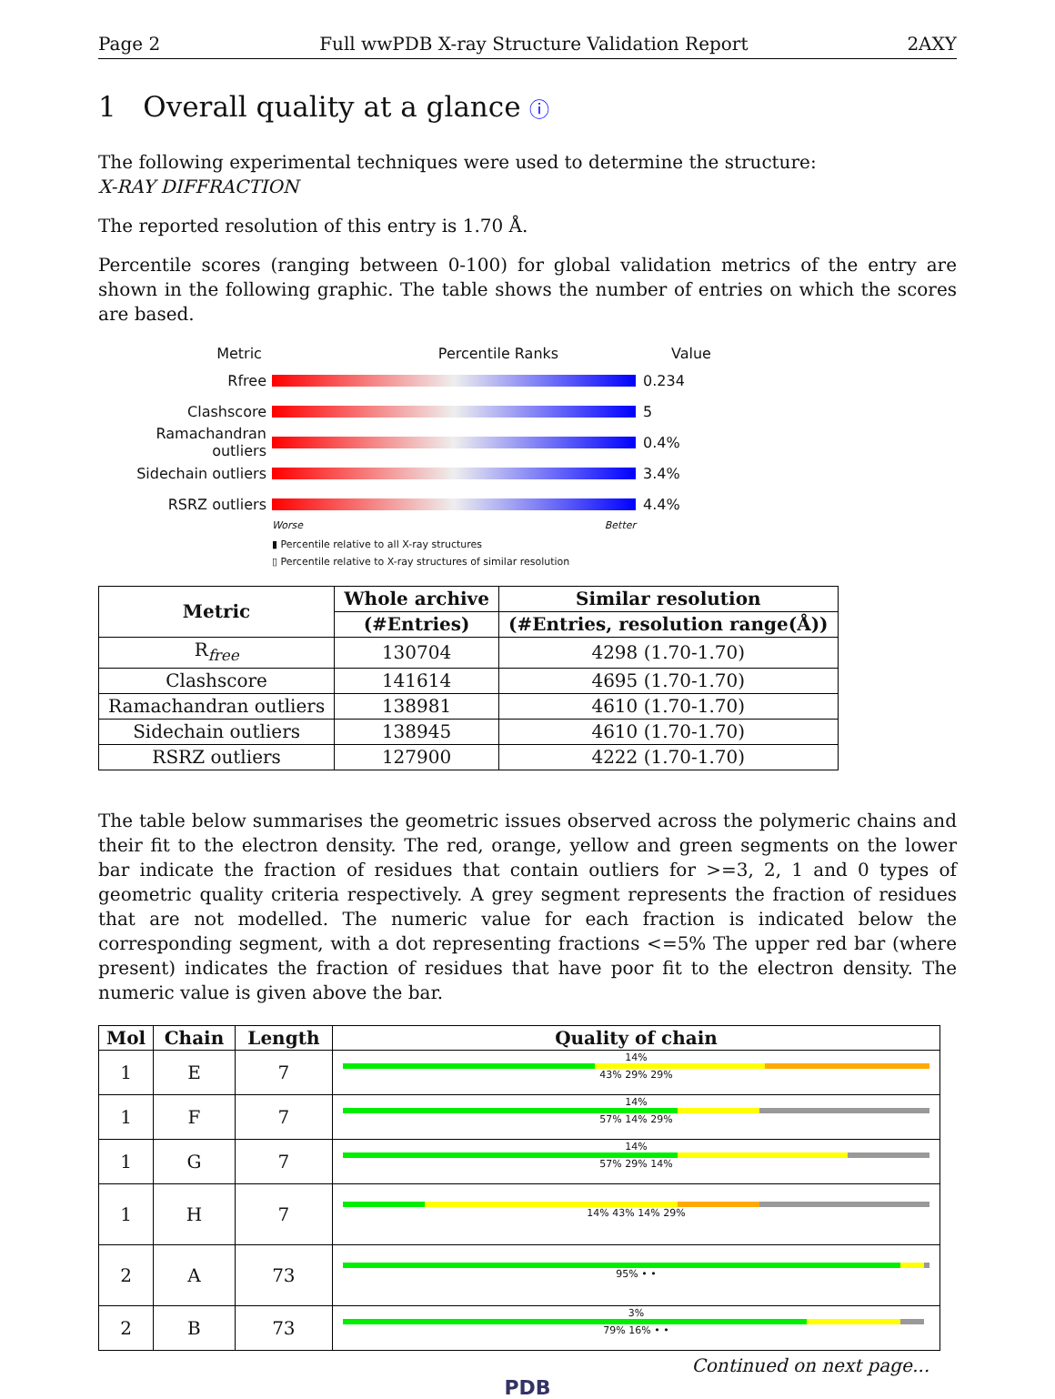Page 2 Full wwPDB X-ray Structure Validation Report 2AXY
1 Overall quality at a glance ⓘ
The following experimental techniques were used to determine the structure:
X-RAY DIFFRACTION
The reported resolution of this entry is 1.70 Å.
Percentile scores (ranging between 0-100) for global validation metrics of the entry are shown in the following graphic. The table shows the number of entries on which the scores are based.
Metric Percentile Ranks Value
Rfree 0.234
Clashscore 5
Ramachandran outliers 0.4%
Sidechain outliers 3.4%
RSRZ outliers 4.4%
Worse Better
▮ Percentile relative to all X-ray structures
▯ Percentile relative to X-ray structures of similar resolution
| Metric | Whole archive | Similar resolution |
| --- | --- | --- |
| | (#Entries) | (#Entries, resolution range(Å)) |
| R<sub>free</sub> | 130704 | 4298 (1.70-1.70) |
| Clashscore | 141614 | 4695 (1.70-1.70) |
| Ramachandran outliers | 138981 | 4610 (1.70-1.70) |
| Sidechain outliers | 138945 | 4610 (1.70-1.70) |
| RSRZ outliers | 127900 | 4222 (1.70-1.70) |
The table below summarises the geometric issues observed across the polymeric chains and their fit to the electron density. The red, orange, yellow and green segments on the lower bar indicate the fraction of residues that contain outliers for >=3, 2, 1 and 0 types of geometric quality criteria respectively. A grey segment represents the fraction of residues that are not modelled. The numeric value for each fraction is indicated below the corresponding segment, with a dot representing fractions <=5% The upper red bar (where present) indicates the fraction of residues that have poor fit to the electron density. The numeric value is given above the bar.
| Mol | Chain | Length | Quality of chain |
| --- | --- | --- | --- |
| 1 | E | 7 | 14% 43% 29% 29% |
| 1 | F | 7 | 14% 57% 14% 29% |
| 1 | G | 7 | 14% 57% 29% 14% |
| 1 | H | 7 | 14% 43% 14% 29% |
| 2 | A | 73 | 95% • • |
| 2 | B | 73 | 3% 79% 16% • • |
Continued on next page...
PDB